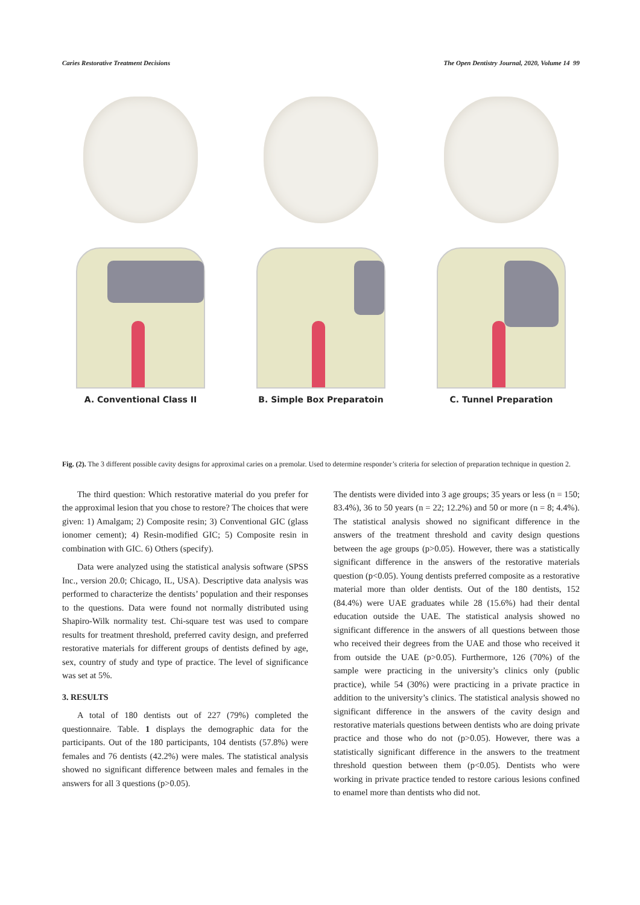Caries Restorative Treatment Decisions The Open Dentistry Journal, 2020, Volume 14 99
A. Conventional Class II B. Simple Box Preparatoin C. Tunnel Preparation
Fig. (2). The 3 different possible cavity designs for approximal caries on a premolar. Used to determine responder’s criteria for selection of preparation technique in question 2.
The third question: Which restorative material do you prefer for the approximal lesion that you chose to restore? The choices that were given: 1) Amalgam; 2) Composite resin; 3) Conventional GIC (glass ionomer cement); 4) Resin-modified GIC; 5) Composite resin in combination with GIC. 6) Others (specify).
Data were analyzed using the statistical analysis software (SPSS Inc., version 20.0; Chicago, IL, USA). Descriptive data analysis was performed to characterize the dentists’ population and their responses to the questions. Data were found not normally distributed using Shapiro-Wilk normality test. Chi-square test was used to compare results for treatment threshold, preferred cavity design, and preferred restorative materials for different groups of dentists defined by age, sex, country of study and type of practice. The level of significance was set at 5%.
3. RESULTS
A total of 180 dentists out of 227 (79%) completed the questionnaire. Table. 1 displays the demographic data for the participants. Out of the 180 participants, 104 dentists (57.8%) were females and 76 dentists (42.2%) were males. The statistical analysis showed no significant difference between males and females in the answers for all 3 questions (p>0.05).
The dentists were divided into 3 age groups; 35 years or less (n = 150; 83.4%), 36 to 50 years (n = 22; 12.2%) and 50 or more (n = 8; 4.4%). The statistical analysis showed no significant difference in the answers of the treatment threshold and cavity design questions between the age groups (p>0.05). However, there was a statistically significant difference in the answers of the restorative materials question (p<0.05). Young dentists preferred composite as a restorative material more than older dentists. Out of the 180 dentists, 152 (84.4%) were UAE graduates while 28 (15.6%) had their dental education outside the UAE. The statistical analysis showed no significant difference in the answers of all questions between those who received their degrees from the UAE and those who received it from outside the UAE (p>0.05). Furthermore, 126 (70%) of the sample were practicing in the university’s clinics only (public practice), while 54 (30%) were practicing in a private practice in addition to the university’s clinics. The statistical analysis showed no significant difference in the answers of the cavity design and restorative materials questions between dentists who are doing private practice and those who do not (p>0.05). However, there was a statistically significant difference in the answers to the treatment threshold question between them (p<0.05). Dentists who were working in private practice tended to restore carious lesions confined to enamel more than dentists who did not.